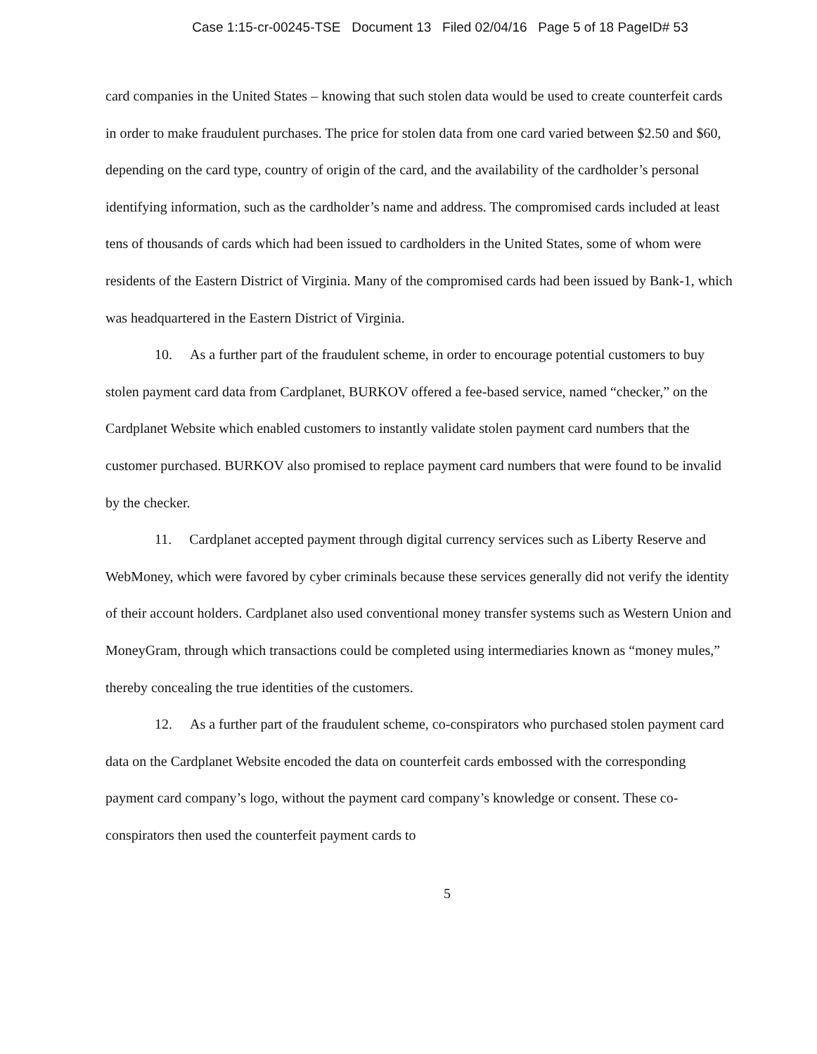Case 1:15-cr-00245-TSE Document 13 Filed 02/04/16 Page 5 of 18 PageID# 53
card companies in the United States – knowing that such stolen data would be used to create counterfeit cards in order to make fraudulent purchases. The price for stolen data from one card varied between $2.50 and $60, depending on the card type, country of origin of the card, and the availability of the cardholder’s personal identifying information, such as the cardholder’s name and address. The compromised cards included at least tens of thousands of cards which had been issued to cardholders in the United States, some of whom were residents of the Eastern District of Virginia. Many of the compromised cards had been issued by Bank-1, which was headquartered in the Eastern District of Virginia.
10. As a further part of the fraudulent scheme, in order to encourage potential customers to buy stolen payment card data from Cardplanet, BURKOV offered a fee-based service, named “checker,” on the Cardplanet Website which enabled customers to instantly validate stolen payment card numbers that the customer purchased. BURKOV also promised to replace payment card numbers that were found to be invalid by the checker.
11. Cardplanet accepted payment through digital currency services such as Liberty Reserve and WebMoney, which were favored by cyber criminals because these services generally did not verify the identity of their account holders. Cardplanet also used conventional money transfer systems such as Western Union and MoneyGram, through which transactions could be completed using intermediaries known as “money mules,” thereby concealing the true identities of the customers.
12. As a further part of the fraudulent scheme, co-conspirators who purchased stolen payment card data on the Cardplanet Website encoded the data on counterfeit cards embossed with the corresponding payment card company’s logo, without the payment card company’s knowledge or consent. These co-conspirators then used the counterfeit payment cards to
5